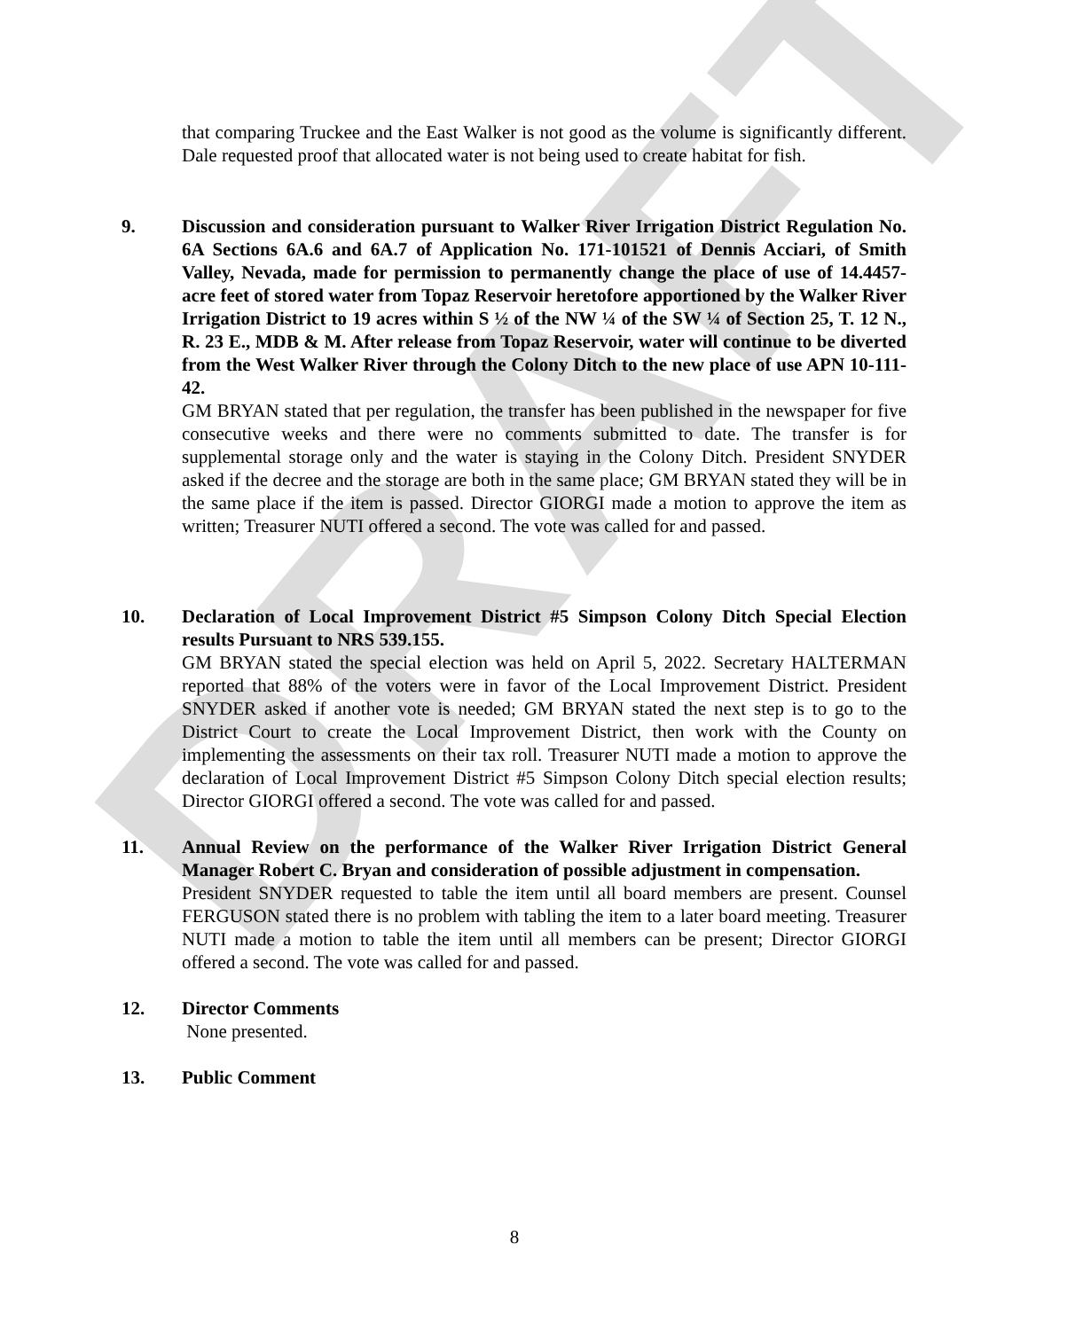DRAFT
that comparing Truckee and the East Walker is not good as the volume is significantly different. Dale requested proof that allocated water is not being used to create habitat for fish.
9. Discussion and consideration pursuant to Walker River Irrigation District Regulation No. 6A Sections 6A.6 and 6A.7 of Application No. 171-101521 of Dennis Acciari, of Smith Valley, Nevada, made for permission to permanently change the place of use of 14.4457- acre feet of stored water from Topaz Reservoir heretofore apportioned by the Walker River Irrigation District to 19 acres within S ½ of the NW ¼ of the SW ¼ of Section 25, T. 12 N., R. 23 E., MDB & M. After release from Topaz Reservoir, water will continue to be diverted from the West Walker River through the Colony Ditch to the new place of use APN 10-111-42.
GM BRYAN stated that per regulation, the transfer has been published in the newspaper for five consecutive weeks and there were no comments submitted to date. The transfer is for supplemental storage only and the water is staying in the Colony Ditch. President SNYDER asked if the decree and the storage are both in the same place; GM BRYAN stated they will be in the same place if the item is passed. Director GIORGI made a motion to approve the item as written; Treasurer NUTI offered a second. The vote was called for and passed.
10. Declaration of Local Improvement District #5 Simpson Colony Ditch Special Election results Pursuant to NRS 539.155.
GM BRYAN stated the special election was held on April 5, 2022. Secretary HALTERMAN reported that 88% of the voters were in favor of the Local Improvement District. President SNYDER asked if another vote is needed; GM BRYAN stated the next step is to go to the District Court to create the Local Improvement District, then work with the County on implementing the assessments on their tax roll. Treasurer NUTI made a motion to approve the declaration of Local Improvement District #5 Simpson Colony Ditch special election results; Director GIORGI offered a second. The vote was called for and passed.
11. Annual Review on the performance of the Walker River Irrigation District General Manager Robert C. Bryan and consideration of possible adjustment in compensation.
President SNYDER requested to table the item until all board members are present. Counsel FERGUSON stated there is no problem with tabling the item to a later board meeting. Treasurer NUTI made a motion to table the item until all members can be present; Director GIORGI offered a second. The vote was called for and passed.
12. Director Comments
None presented.
13. Public Comment
8